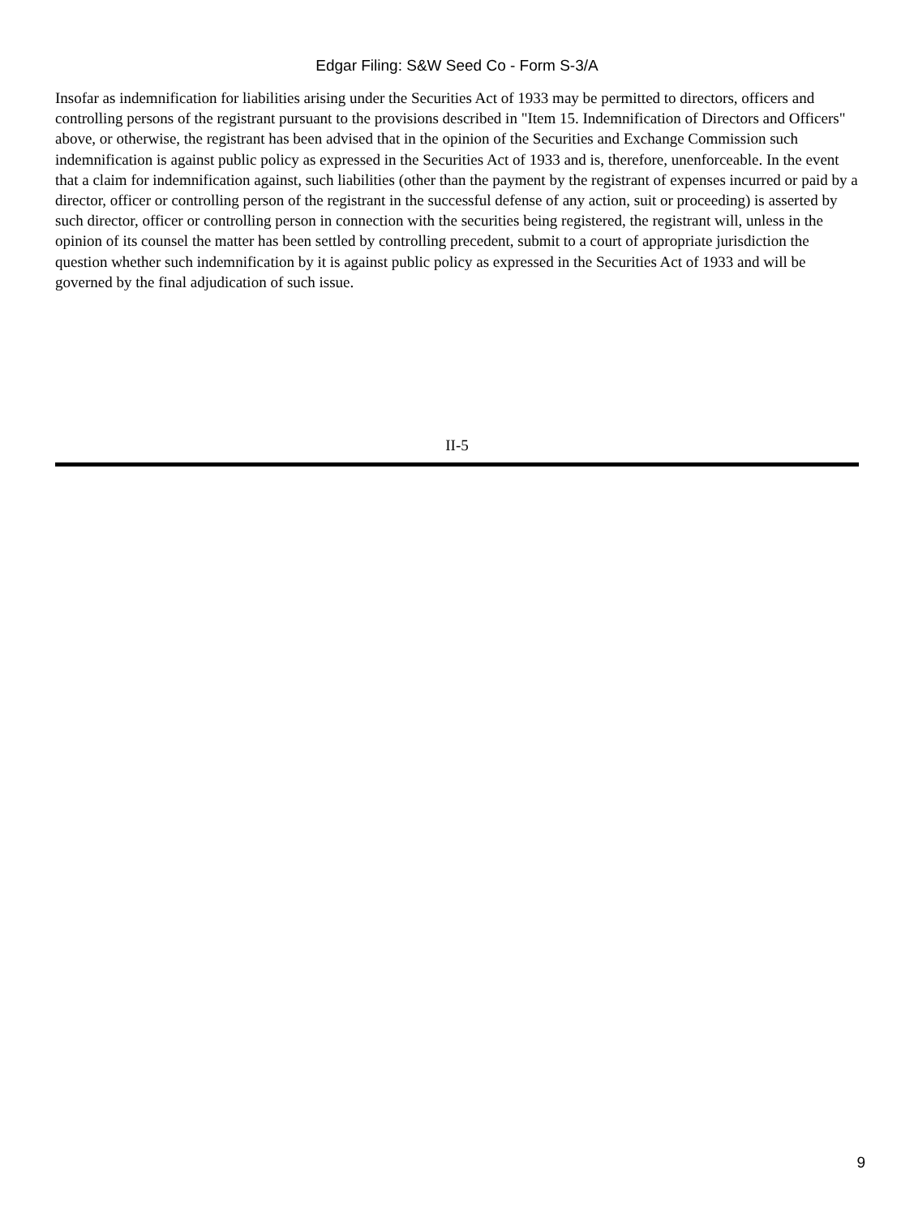Edgar Filing: S&W Seed Co - Form S-3/A
Insofar as indemnification for liabilities arising under the Securities Act of 1933 may be permitted to directors, officers and controlling persons of the registrant pursuant to the provisions described in "Item 15. Indemnification of Directors and Officers" above, or otherwise, the registrant has been advised that in the opinion of the Securities and Exchange Commission such indemnification is against public policy as expressed in the Securities Act of 1933 and is, therefore, unenforceable. In the event that a claim for indemnification against, such liabilities (other than the payment by the registrant of expenses incurred or paid by a director, officer or controlling person of the registrant in the successful defense of any action, suit or proceeding) is asserted by such director, officer or controlling person in connection with the securities being registered, the registrant will, unless in the opinion of its counsel the matter has been settled by controlling precedent, submit to a court of appropriate jurisdiction the question whether such indemnification by it is against public policy as expressed in the Securities Act of 1933 and will be governed by the final adjudication of such issue.
II-5
9